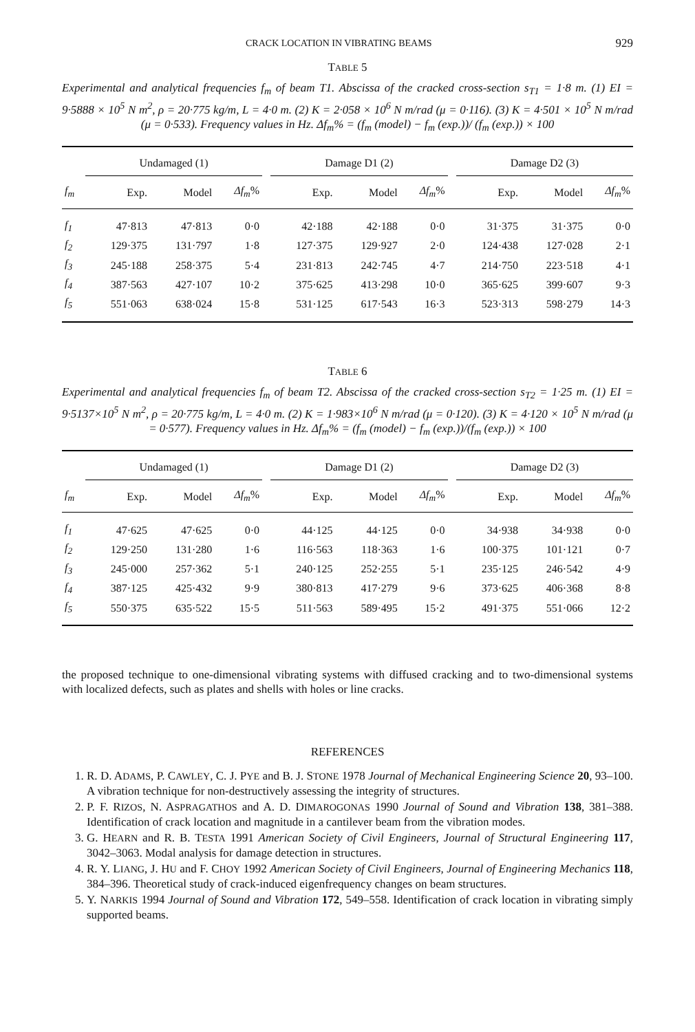CRACK LOCATION IN VIBRATING BEAMS 929
TABLE 5
Experimental and analytical frequencies f<sub>m</sub> of beam T1. Abscissa of the cracked cross-section s<sub>T1</sub> = 1·8 m. (1) EI = 9·5888 × 10<sup>5</sup> N m<sup>2</sup>, ρ = 20·775 kg/m, L = 4·0 m. (2) K = 2·058 × 10<sup>6</sup> N m/rad (μ = 0·116). (3) K = 4·501 × 10<sup>5</sup> N m/rad (μ = 0·533). Frequency values in Hz. Δf<sub>m</sub>% = (f<sub>m</sub> (model) − f<sub>m</sub> (exp.))/ (f<sub>m</sub> (exp.)) × 100
| | Undamaged (1) | | | | Damage D1 (2) | | | | Damage D2 (3) | | |
| --- | --- | --- | --- | --- | --- | --- | --- | --- | --- | --- | --- |
| f<sub>m</sub> | Exp. | Model | Δf<sub>m</sub> % | | Exp. | Model | Δf<sub>m</sub> % | | Exp. | Model | Δf<sub>m</sub> % |
| f<sub>1</sub> | 47·813 | 47·813 | 0·0 | | 42·188 | 42·188 | 0·0 | | 31·375 | 31·375 | 0·0 |
| f<sub>2</sub> | 129·375 | 131·797 | 1·8 | | 127·375 | 129·927 | 2·0 | | 124·438 | 127·028 | 2·1 |
| f<sub>3</sub> | 245·188 | 258·375 | 5·4 | | 231·813 | 242·745 | 4·7 | | 214·750 | 223·518 | 4·1 |
| f<sub>4</sub> | 387·563 | 427·107 | 10·2 | | 375·625 | 413·298 | 10·0 | | 365·625 | 399·607 | 9·3 |
| f<sub>5</sub> | 551·063 | 638·024 | 15·8 | | 531·125 | 617·543 | 16·3 | | 523·313 | 598·279 | 14·3 |
TABLE 6
Experimental and analytical frequencies f<sub>m</sub> of beam T2. Abscissa of the cracked cross-section s<sub>T2</sub> = 1·25 m. (1) EI = 9·5137×10<sup>5</sup> N m<sup>2</sup>, ρ = 20·775 kg/m, L = 4·0 m. (2) K = 1·983×10<sup>6</sup> N m/rad (μ = 0·120). (3) K = 4·120 × 10<sup>5</sup> N m/rad (μ = 0·577). Frequency values in Hz. Δf<sub>m</sub>% = (f<sub>m</sub> (model) − f<sub>m</sub> (exp.))/(f<sub>m</sub> (exp.)) × 100
| | Undamaged (1) | | | | Damage D1 (2) | | | | Damage D2 (3) | | |
| --- | --- | --- | --- | --- | --- | --- | --- | --- | --- | --- | --- |
| f<sub>m</sub> | Exp. | Model | Δf<sub>m</sub> % | | Exp. | Model | Δf<sub>m</sub> % | | Exp. | Model | Δf<sub>m</sub> % |
| f<sub>1</sub> | 47·625 | 47·625 | 0·0 | | 44·125 | 44·125 | 0·0 | | 34·938 | 34·938 | 0·0 |
| f<sub>2</sub> | 129·250 | 131·280 | 1·6 | | 116·563 | 118·363 | 1·6 | | 100·375 | 101·121 | 0·7 |
| f<sub>3</sub> | 245·000 | 257·362 | 5·1 | | 240·125 | 252·255 | 5·1 | | 235·125 | 246·542 | 4·9 |
| f<sub>4</sub> | 387·125 | 425·432 | 9·9 | | 380·813 | 417·279 | 9·6 | | 373·625 | 406·368 | 8·8 |
| f<sub>5</sub> | 550·375 | 635·522 | 15·5 | | 511·563 | 589·495 | 15·2 | | 491·375 | 551·066 | 12·2 |
the proposed technique to one-dimensional vibrating systems with diffused cracking and to two-dimensional systems with localized defects, such as plates and shells with holes or line cracks.
REFERENCES
1. R. D. ADAMS, P. CAWLEY, C. J. PYE and B. J. STONE 1978 Journal of Mechanical Engineering Science 20, 93–100. A vibration technique for non-destructively assessing the integrity of structures.
2. P. F. RIZOS, N. ASPRAGATHOS and A. D. DIMAROGONAS 1990 Journal of Sound and Vibration 138, 381–388. Identification of crack location and magnitude in a cantilever beam from the vibration modes.
3. G. HEARN and R. B. TESTA 1991 American Society of Civil Engineers, Journal of Structural Engineering 117, 3042–3063. Modal analysis for damage detection in structures.
4. R. Y. LIANG, J. HU and F. CHOY 1992 American Society of Civil Engineers, Journal of Engineering Mechanics 118, 384–396. Theoretical study of crack-induced eigenfrequency changes on beam structures.
5. Y. NARKIS 1994 Journal of Sound and Vibration 172, 549–558. Identification of crack location in vibrating simply supported beams.